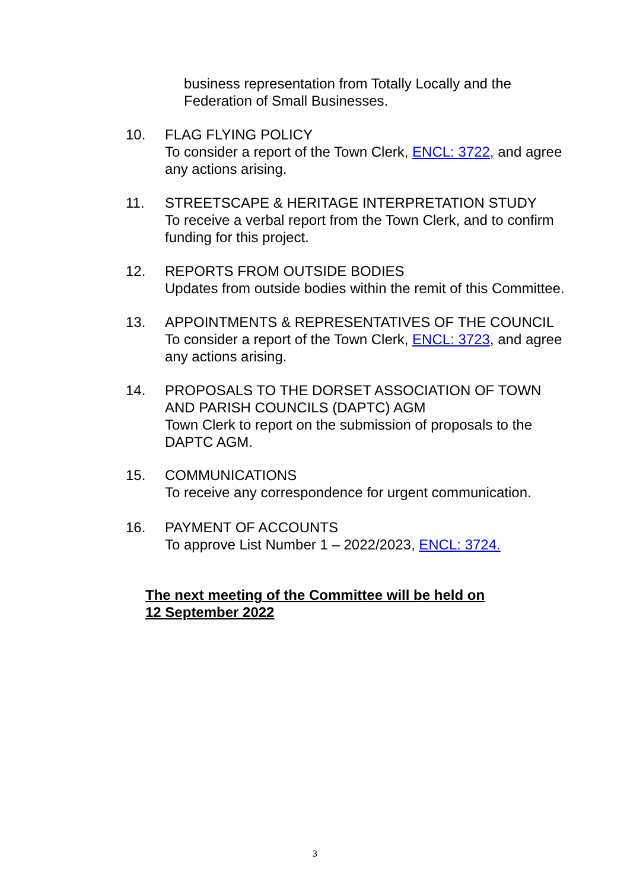business representation from Totally Locally and the
Federation of Small Businesses.
10. FLAG FLYING POLICY
To consider a report of the Town Clerk, ENCL: 3722, and agree
any actions arising.
11. STREETSCAPE & HERITAGE INTERPRETATION STUDY
To receive a verbal report from the Town Clerk, and to confirm
funding for this project.
12. REPORTS FROM OUTSIDE BODIES
Updates from outside bodies within the remit of this Committee.
13. APPOINTMENTS & REPRESENTATIVES OF THE COUNCIL
To consider a report of the Town Clerk, ENCL: 3723, and agree
any actions arising.
14. PROPOSALS TO THE DORSET ASSOCIATION OF TOWN
AND PARISH COUNCILS (DAPTC) AGM
Town Clerk to report on the submission of proposals to the
DAPTC AGM.
15. COMMUNICATIONS
To receive any correspondence for urgent communication.
16. PAYMENT OF ACCOUNTS
To approve List Number 1 – 2022/2023, ENCL: 3724.
The next meeting of the Committee will be held on
12 September 2022
3